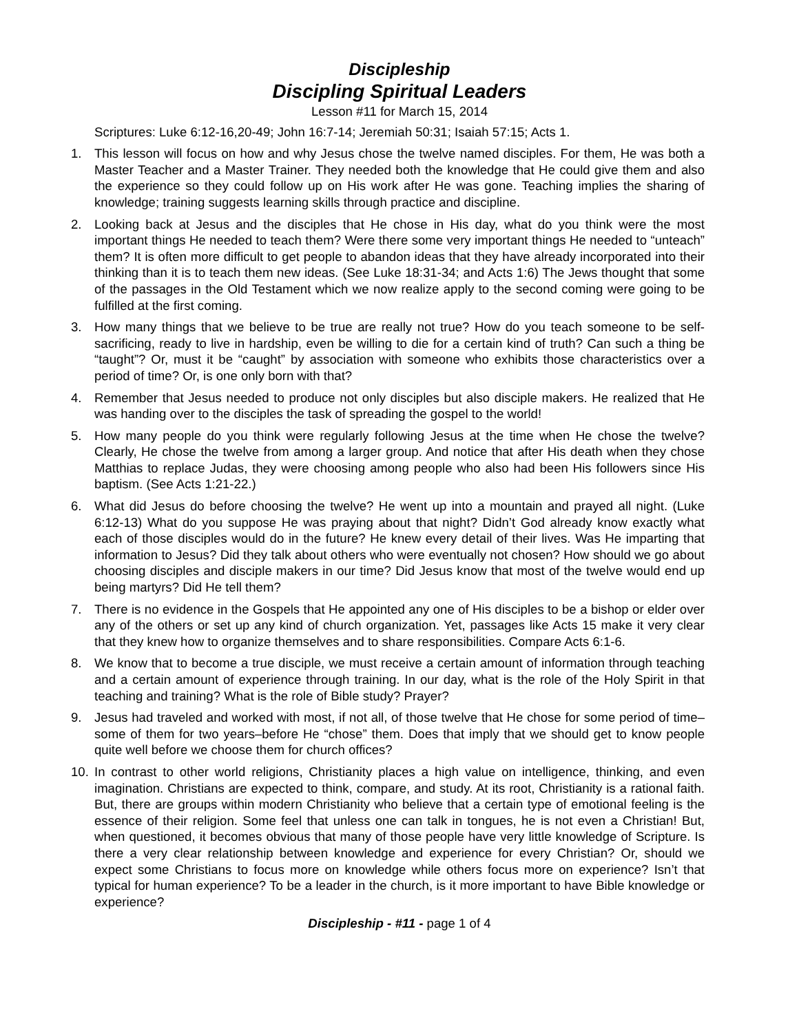Discipleship
Discipling Spiritual Leaders
Lesson #11 for March 15, 2014
Scriptures: Luke 6:12-16,20-49; John 16:7-14; Jeremiah 50:31; Isaiah 57:15; Acts 1.
1. This lesson will focus on how and why Jesus chose the twelve named disciples. For them, He was both a Master Teacher and a Master Trainer. They needed both the knowledge that He could give them and also the experience so they could follow up on His work after He was gone. Teaching implies the sharing of knowledge; training suggests learning skills through practice and discipline.
2. Looking back at Jesus and the disciples that He chose in His day, what do you think were the most important things He needed to teach them? Were there some very important things He needed to “unteach” them? It is often more difficult to get people to abandon ideas that they have already incorporated into their thinking than it is to teach them new ideas. (See Luke 18:31-34; and Acts 1:6) The Jews thought that some of the passages in the Old Testament which we now realize apply to the second coming were going to be fulfilled at the first coming.
3. How many things that we believe to be true are really not true? How do you teach someone to be self-sacrificing, ready to live in hardship, even be willing to die for a certain kind of truth? Can such a thing be “taught”? Or, must it be “caught” by association with someone who exhibits those characteristics over a period of time? Or, is one only born with that?
4. Remember that Jesus needed to produce not only disciples but also disciple makers. He realized that He was handing over to the disciples the task of spreading the gospel to the world!
5. How many people do you think were regularly following Jesus at the time when He chose the twelve? Clearly, He chose the twelve from among a larger group. And notice that after His death when they chose Matthias to replace Judas, they were choosing among people who also had been His followers since His baptism. (See Acts 1:21-22.)
6. What did Jesus do before choosing the twelve? He went up into a mountain and prayed all night. (Luke 6:12-13) What do you suppose He was praying about that night? Didn’t God already know exactly what each of those disciples would do in the future? He knew every detail of their lives. Was He imparting that information to Jesus? Did they talk about others who were eventually not chosen? How should we go about choosing disciples and disciple makers in our time? Did Jesus know that most of the twelve would end up being martyrs? Did He tell them?
7. There is no evidence in the Gospels that He appointed any one of His disciples to be a bishop or elder over any of the others or set up any kind of church organization. Yet, passages like Acts 15 make it very clear that they knew how to organize themselves and to share responsibilities. Compare Acts 6:1-6.
8. We know that to become a true disciple, we must receive a certain amount of information through teaching and a certain amount of experience through training. In our day, what is the role of the Holy Spirit in that teaching and training? What is the role of Bible study? Prayer?
9. Jesus had traveled and worked with most, if not all, of those twelve that He chose for some period of time–some of them for two years–before He “chose” them. Does that imply that we should get to know people quite well before we choose them for church offices?
10. In contrast to other world religions, Christianity places a high value on intelligence, thinking, and even imagination. Christians are expected to think, compare, and study. At its root, Christianity is a rational faith. But, there are groups within modern Christianity who believe that a certain type of emotional feeling is the essence of their religion. Some feel that unless one can talk in tongues, he is not even a Christian! But, when questioned, it becomes obvious that many of those people have very little knowledge of Scripture. Is there a very clear relationship between knowledge and experience for every Christian? Or, should we expect some Christians to focus more on knowledge while others focus more on experience? Isn’t that typical for human experience? To be a leader in the church, is it more important to have Bible knowledge or experience?
Discipleship - #11 - page 1 of 4